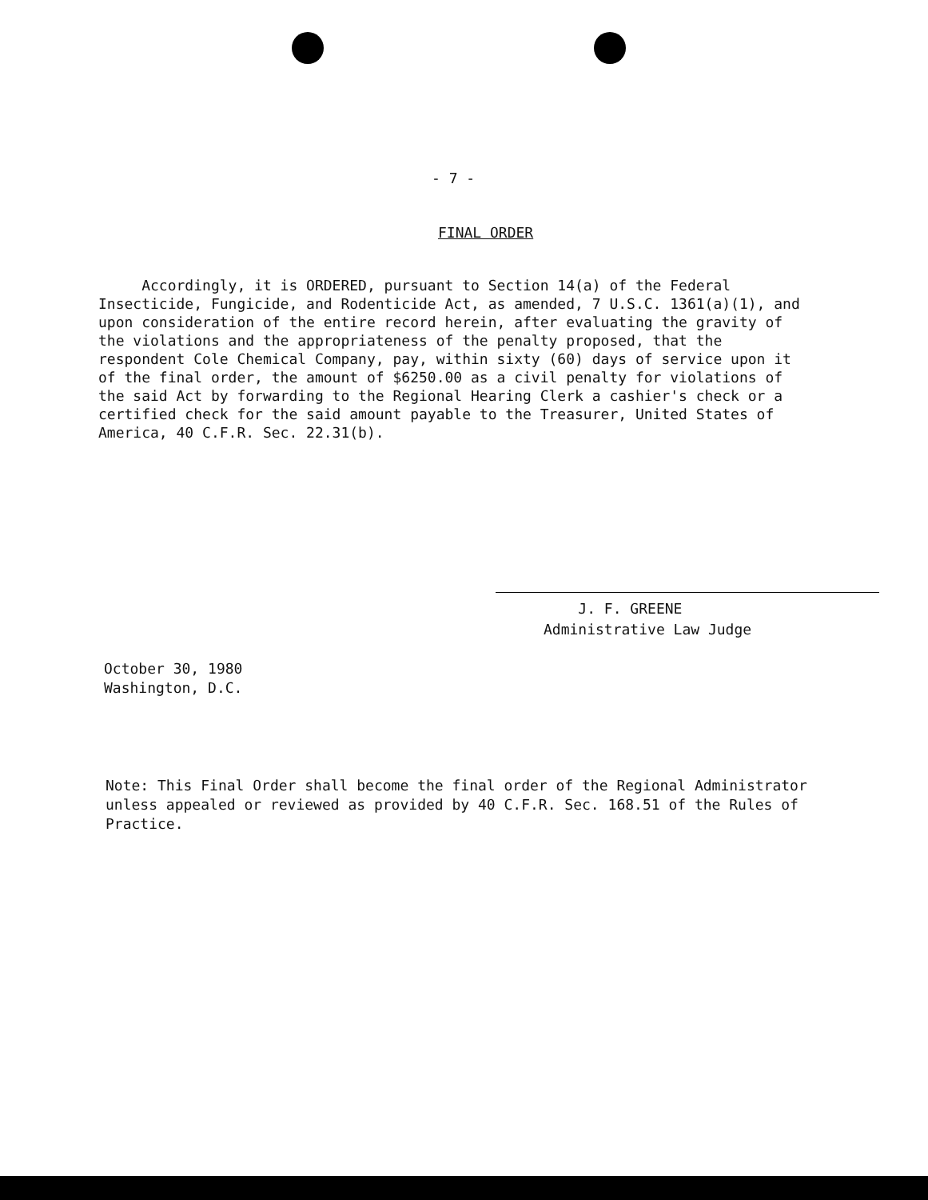- 7 -
FINAL ORDER
Accordingly, it is ORDERED, pursuant to Section 14(a) of the Federal Insecticide, Fungicide, and Rodenticide Act, as amended, 7 U.S.C. 1361(a)(1), and upon consideration of the entire record herein, after evaluating the gravity of the violations and the appropriateness of the penalty proposed, that the respondent Cole Chemical Company, pay, within sixty (60) days of service upon it of the final order, the amount of $6250.00 as a civil penalty for violations of the said Act by forwarding to the Regional Hearing Clerk a cashier's check or a certified check for the said amount payable to the Treasurer, United States of America, 40 C.F.R. Sec. 22.31(b).
J. F. GREENE
Administrative Law Judge
October 30, 1980
Washington, D.C.
Note: This Final Order shall become the final order of the Regional Administrator unless appealed or reviewed as provided by 40 C.F.R. Sec. 168.51 of the Rules of Practice.